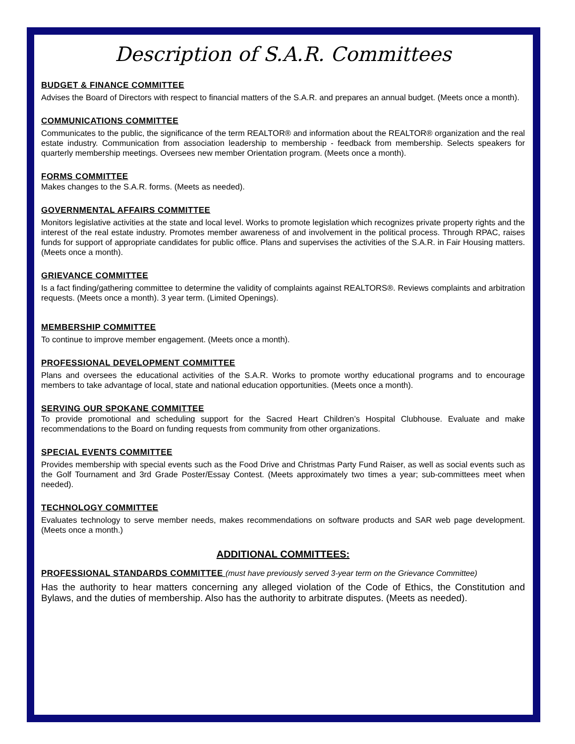Description of S.A.R. Committees
BUDGET & FINANCE COMMITTEE
Advises the Board of Directors with respect to financial matters of the S.A.R. and prepares an annual budget. (Meets once a month).
COMMUNICATIONS COMMITTEE
Communicates to the public, the significance of the term REALTOR® and information about the REALTOR® organization and the real estate industry. Communication from association leadership to membership - feedback from membership. Selects speakers for quarterly membership meetings. Oversees new member Orientation program. (Meets once a month).
FORMS COMMITTEE
Makes changes to the S.A.R. forms. (Meets as needed).
GOVERNMENTAL AFFAIRS COMMITTEE
Monitors legislative activities at the state and local level. Works to promote legislation which recognizes private property rights and the interest of the real estate industry. Promotes member awareness of and involvement in the political process. Through RPAC, raises funds for support of appropriate candidates for public office. Plans and supervises the activities of the S.A.R. in Fair Housing matters. (Meets once a month).
GRIEVANCE COMMITTEE
Is a fact finding/gathering committee to determine the validity of complaints against REALTORS®. Reviews complaints and arbitration requests. (Meets once a month). 3 year term. (Limited Openings).
MEMBERSHIP COMMITTEE
To continue to improve member engagement. (Meets once a month).
PROFESSIONAL DEVELOPMENT COMMITTEE
Plans and oversees the educational activities of the S.A.R. Works to promote worthy educational programs and to encourage members to take advantage of local, state and national education opportunities. (Meets once a month).
SERVING OUR SPOKANE COMMITTEE
To provide promotional and scheduling support for the Sacred Heart Children’s Hospital Clubhouse. Evaluate and make recommendations to the Board on funding requests from community from other organizations.
SPECIAL EVENTS COMMITTEE
Provides membership with special events such as the Food Drive and Christmas Party Fund Raiser, as well as social events such as the Golf Tournament and 3rd Grade Poster/Essay Contest. (Meets approximately two times a year; sub-committees meet when needed).
TECHNOLOGY COMMITTEE
Evaluates technology to serve member needs, makes recommendations on software products and SAR web page development. (Meets once a month.)
ADDITIONAL COMMITTEES:
PROFESSIONAL STANDARDS COMMITTEE
(must have previously served 3-year term on the Grievance Committee)
Has the authority to hear matters concerning any alleged violation of the Code of Ethics, the Constitution and Bylaws, and the duties of membership. Also has the authority to arbitrate disputes. (Meets as needed).